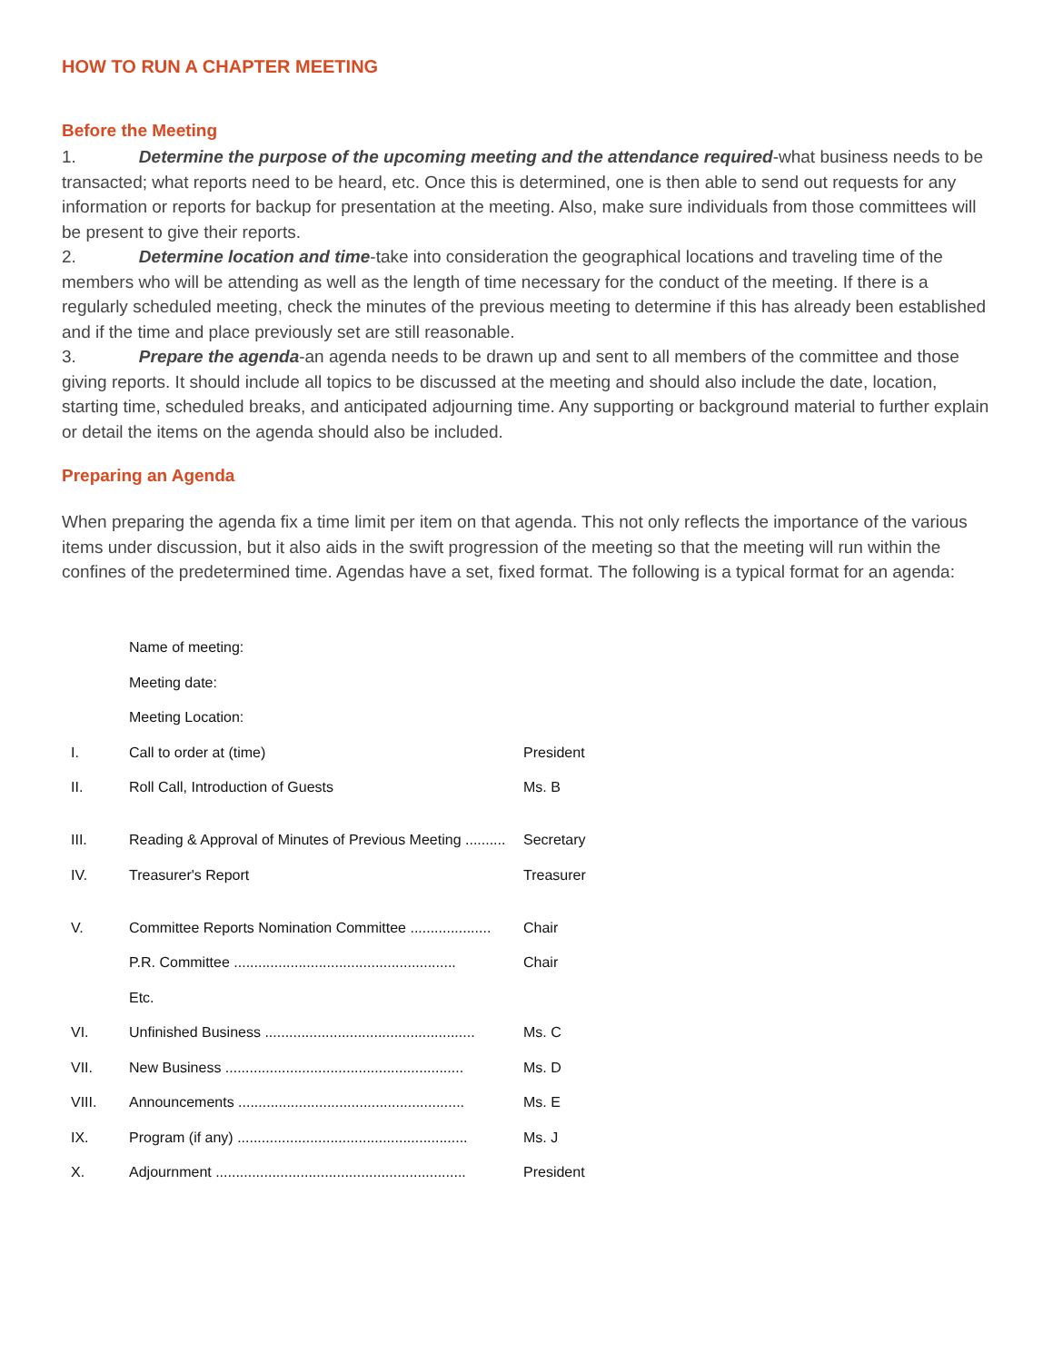HOW TO RUN A CHAPTER MEETING
Before the Meeting
1. Determine the purpose of the upcoming meeting and the attendance required-what business needs to be transacted; what reports need to be heard, etc. Once this is determined, one is then able to send out requests for any information or reports for backup for presentation at the meeting. Also, make sure individuals from those committees will be present to give their reports.
2. Determine location and time-take into consideration the geographical locations and traveling time of the members who will be attending as well as the length of time necessary for the conduct of the meeting. If there is a regularly scheduled meeting, check the minutes of the previous meeting to determine if this has already been established and if the time and place previously set are still reasonable.
3. Prepare the agenda-an agenda needs to be drawn up and sent to all members of the committee and those giving reports. It should include all topics to be discussed at the meeting and should also include the date, location, starting time, scheduled breaks, and anticipated adjourning time. Any supporting or background material to further explain or detail the items on the agenda should also be included.
Preparing an Agenda
When preparing the agenda fix a time limit per item on that agenda. This not only reflects the importance of the various items under discussion, but it also aids in the swift progression of the meeting so that the meeting will run within the confines of the predetermined time. Agendas have a set, fixed format. The following is a typical format for an agenda:
| | Name of meeting: | |
| | Meeting date: | |
| | Meeting Location: | |
| I. | Call to order at (time) | President |
| II. | Roll Call, Introduction of Guests | Ms. B |
| III. | Reading & Approval of Minutes of Previous Meeting .......... | Secretary |
| IV. | Treasurer's Report | Treasurer |
| V. | Committee Reports Nomination Committee .................... | Chair |
| | P.R. Committee ....................................................... | Chair |
| | Etc. | |
| VI. | Unfinished Business .................................................... | Ms. C |
| VII. | New Business ........................................................... | Ms. D |
| VIII. | Announcements ........................................................ | Ms. E |
| IX. | Program (if any) ......................................................... | Ms. J |
| X. | Adjournment .............................................................. | President |